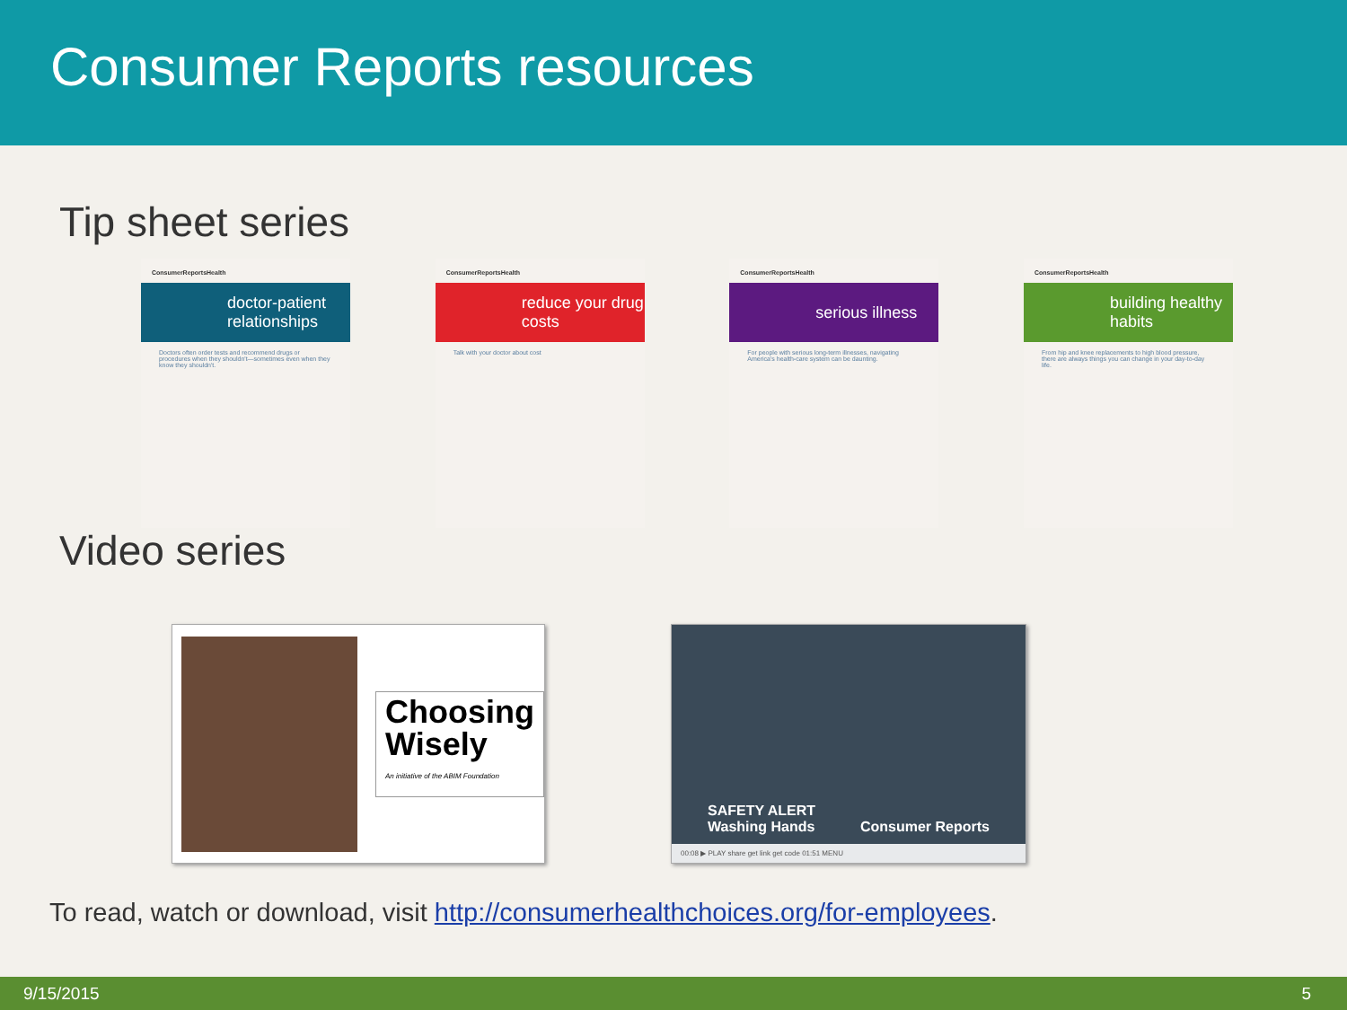Consumer Reports resources
Tip sheet series
ConsumerReportsHealth
doctor-patient relationships
Doctors often order tests and recommend drugs or procedures when they shouldn't—sometimes even when they know they shouldn't.
ConsumerReportsHealth
reduce your drug costs
Talk with your doctor about cost
ConsumerReportsHealth
serious illness
For people with serious long-term illnesses, navigating America's health-care system can be daunting.
ConsumerReportsHealth
building healthy habits
From hip and knee replacements to high blood pressure, there are always things you can change in your day-to-day life.
Video series
Choosing
Wisely
An initiative of the ABIM Foundation
SAFETY ALERT
Washing Hands Consumer Reports
00:08 ▶ PLAY share get link get code 01:51 MENU
To read, watch or download, visit http://consumerhealthchoices.org/for-employees.
9/15/2015 5